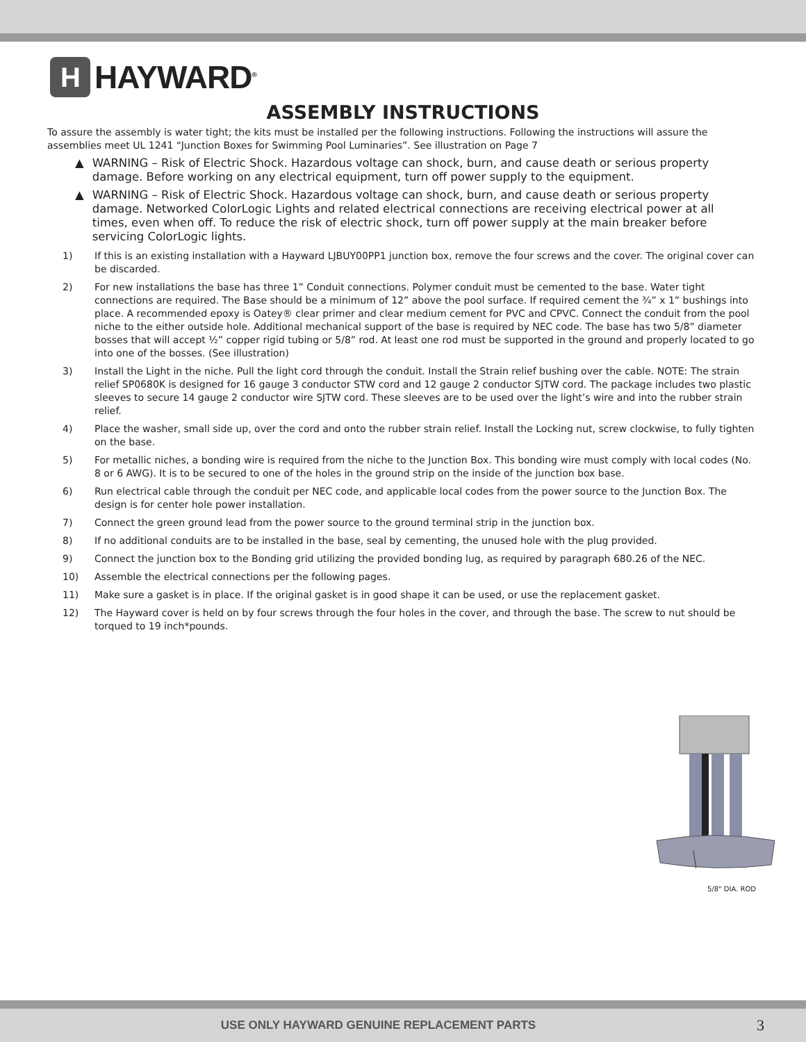H
HAYWARD<sup>®</sup>
ASSEMBLY INSTRUCTIONS
To assure the assembly is water tight; the kits must be installed per the following instructions. Following the instructions will assure the assemblies meet UL 1241 “Junction Boxes for Swimming Pool Luminaries”. See illustration on Page 7
▲ WARNING – Risk of Electric Shock. Hazardous voltage can shock, burn, and cause death or serious property damage. Before working on any electrical equipment, turn off power supply to the equipment.
▲ WARNING – Risk of Electric Shock. Hazardous voltage can shock, burn, and cause death or serious property damage. Networked ColorLogic Lights and related electrical connections are receiving electrical power at all times, even when off. To reduce the risk of electric shock, turn off power supply at the main breaker before servicing ColorLogic lights.
1) If this is an existing installation with a Hayward LJBUY00PP1 junction box, remove the four screws and the cover. The original cover can be discarded.
2) For new installations the base has three 1” Conduit connections. Polymer conduit must be cemented to the base. Water tight connections are required. The Base should be a minimum of 12” above the pool surface. If required cement the ¾” x 1” bushings into place. A recommended epoxy is Oatey® clear primer and clear medium cement for PVC and CPVC. Connect the conduit from the pool niche to the either outside hole. Additional mechanical support of the base is required by NEC code. The base has two 5/8” diameter bosses that will accept ½” copper rigid tubing or 5/8” rod. At least one rod must be supported in the ground and properly located to go into one of the bosses. (See illustration)
3) Install the Light in the niche. Pull the light cord through the conduit. Install the Strain relief bushing over the cable. NOTE: The strain relief SP0680K is designed for 16 gauge 3 conductor STW cord and 12 gauge 2 conductor SJTW cord. The package includes two plastic sleeves to secure 14 gauge 2 conductor wire SJTW cord. These sleeves are to be used over the light’s wire and into the rubber strain relief.
4) Place the washer, small side up, over the cord and onto the rubber strain relief. Install the Locking nut, screw clockwise, to fully tighten on the base.
5) For metallic niches, a bonding wire is required from the niche to the Junction Box. This bonding wire must comply with local codes (No. 8 or 6 AWG). It is to be secured to one of the holes in the ground strip on the inside of the junction box base.
6) Run electrical cable through the conduit per NEC code, and applicable local codes from the power source to the Junction Box. The design is for center hole power installation.
7) Connect the green ground lead from the power source to the ground terminal strip in the junction box.
8) If no additional conduits are to be installed in the base, seal by cementing, the unused hole with the plug provided.
9) Connect the junction box to the Bonding grid utilizing the provided bonding lug, as required by paragraph 680.26 of the NEC.
10) Assemble the electrical connections per the following pages.
11) Make sure a gasket is in place. If the original gasket is in good shape it can be used, or use the replacement gasket.
12) The Hayward cover is held on by four screws through the four holes in the cover, and through the base. The screw to nut should be torqued to 19 inch*pounds.
5/8" DIA. ROD
USE ONLY HAYWARD GENUINE REPLACEMENT PARTS 3